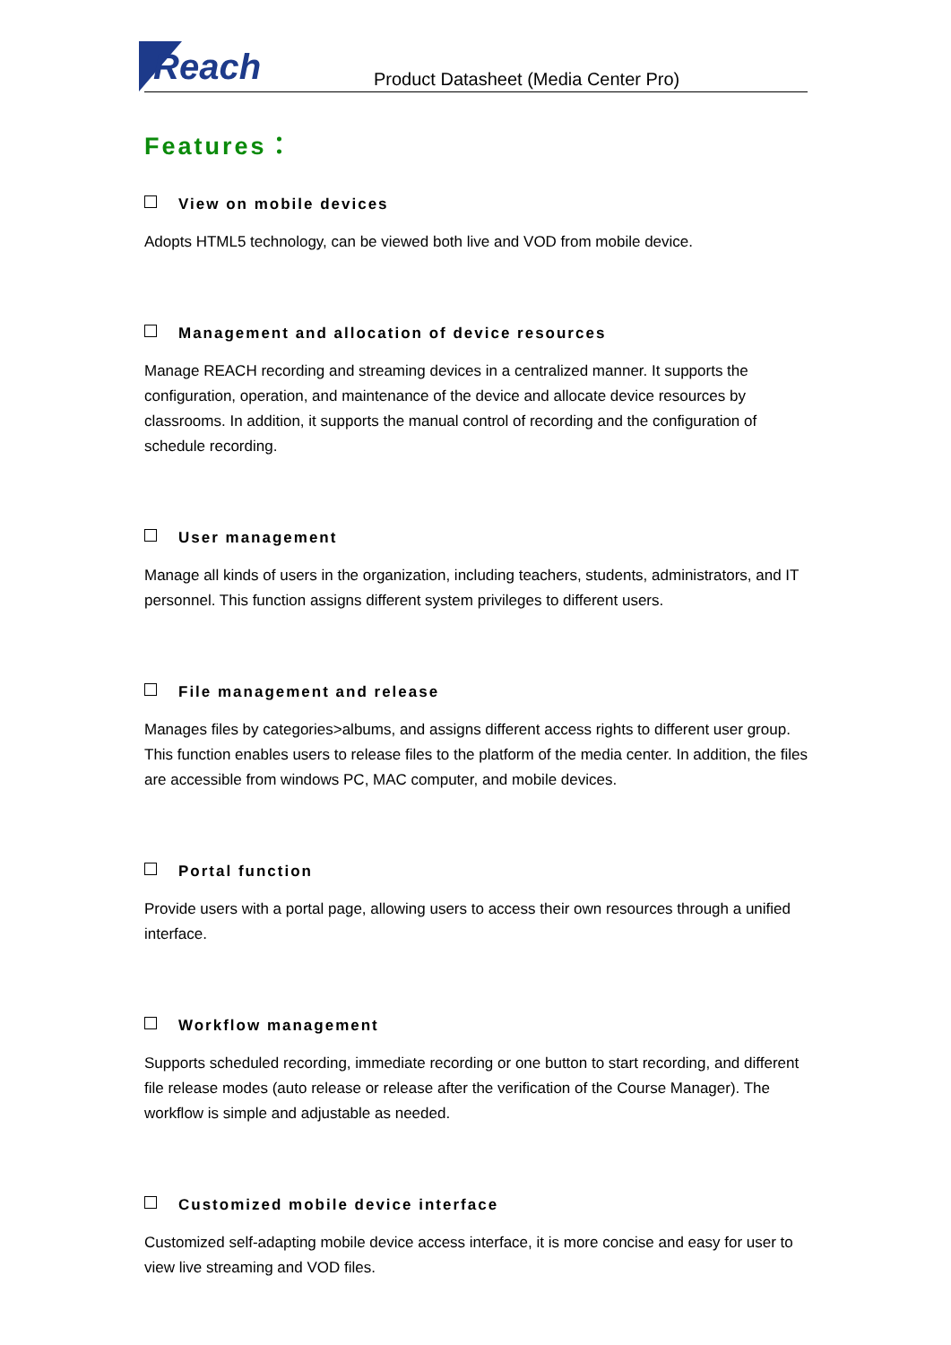Reach
Product Datasheet (Media Center Pro)
Features：
View on mobile devices
Adopts HTML5 technology, can be viewed both live and VOD from mobile device.
Management and allocation of device resources
Manage REACH recording and streaming devices in a centralized manner. It supports the configuration, operation, and maintenance of the device and allocate device resources by classrooms. In addition, it supports the manual control of recording and the configuration of schedule recording.
User management
Manage all kinds of users in the organization, including teachers, students, administrators, and IT personnel. This function assigns different system privileges to different users.
File management and release
Manages files by categories>albums, and assigns different access rights to different user group. This function enables users to release files to the platform of the media center. In addition, the files are accessible from windows PC, MAC computer, and mobile devices.
Portal function
Provide users with a portal page, allowing users to access their own resources through a unified interface.
Workflow management
Supports scheduled recording, immediate recording or one button to start recording, and different file release modes (auto release or release after the verification of the Course Manager). The workflow is simple and adjustable as needed.
Customized mobile device interface
Customized self-adapting mobile device access interface, it is more concise and easy for user to view live streaming and VOD files.